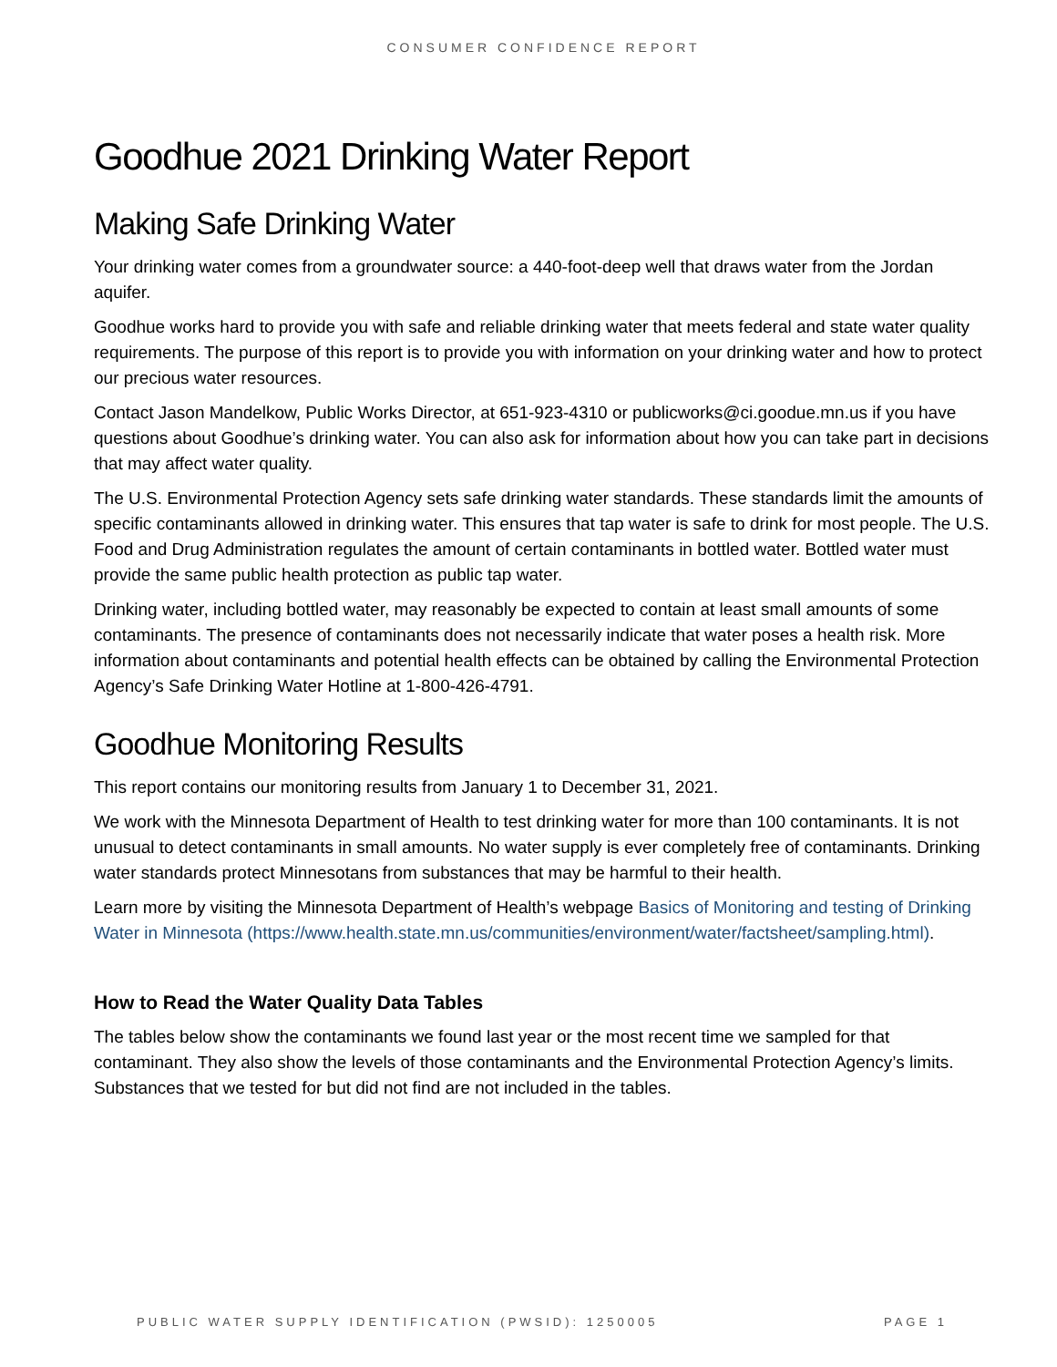CONSUMER CONFIDENCE REPORT
Goodhue 2021 Drinking Water Report
Making Safe Drinking Water
Your drinking water comes from a groundwater source: a 440-foot-deep well that draws water from the Jordan aquifer.
Goodhue works hard to provide you with safe and reliable drinking water that meets federal and state water quality requirements. The purpose of this report is to provide you with information on your drinking water and how to protect our precious water resources.
Contact Jason Mandelkow, Public Works Director, at 651-923-4310 or publicworks@ci.goodue.mn.us if you have questions about Goodhue’s drinking water. You can also ask for information about how you can take part in decisions that may affect water quality.
The U.S. Environmental Protection Agency sets safe drinking water standards. These standards limit the amounts of specific contaminants allowed in drinking water. This ensures that tap water is safe to drink for most people. The U.S. Food and Drug Administration regulates the amount of certain contaminants in bottled water. Bottled water must provide the same public health protection as public tap water.
Drinking water, including bottled water, may reasonably be expected to contain at least small amounts of some contaminants. The presence of contaminants does not necessarily indicate that water poses a health risk. More information about contaminants and potential health effects can be obtained by calling the Environmental Protection Agency’s Safe Drinking Water Hotline at 1-800-426-4791.
Goodhue Monitoring Results
This report contains our monitoring results from January 1 to December 31, 2021.
We work with the Minnesota Department of Health to test drinking water for more than 100 contaminants. It is not unusual to detect contaminants in small amounts. No water supply is ever completely free of contaminants. Drinking water standards protect Minnesotans from substances that may be harmful to their health.
Learn more by visiting the Minnesota Department of Health’s webpage Basics of Monitoring and testing of Drinking Water in Minnesota (https://www.health.state.mn.us/communities/environment/water/factsheet/sampling.html).
How to Read the Water Quality Data Tables
The tables below show the contaminants we found last year or the most recent time we sampled for that contaminant. They also show the levels of those contaminants and the Environmental Protection Agency’s limits. Substances that we tested for but did not find are not included in the tables.
PUBLIC WATER SUPPLY IDENTIFICATION (PWSID): 1250005 PAGE 1